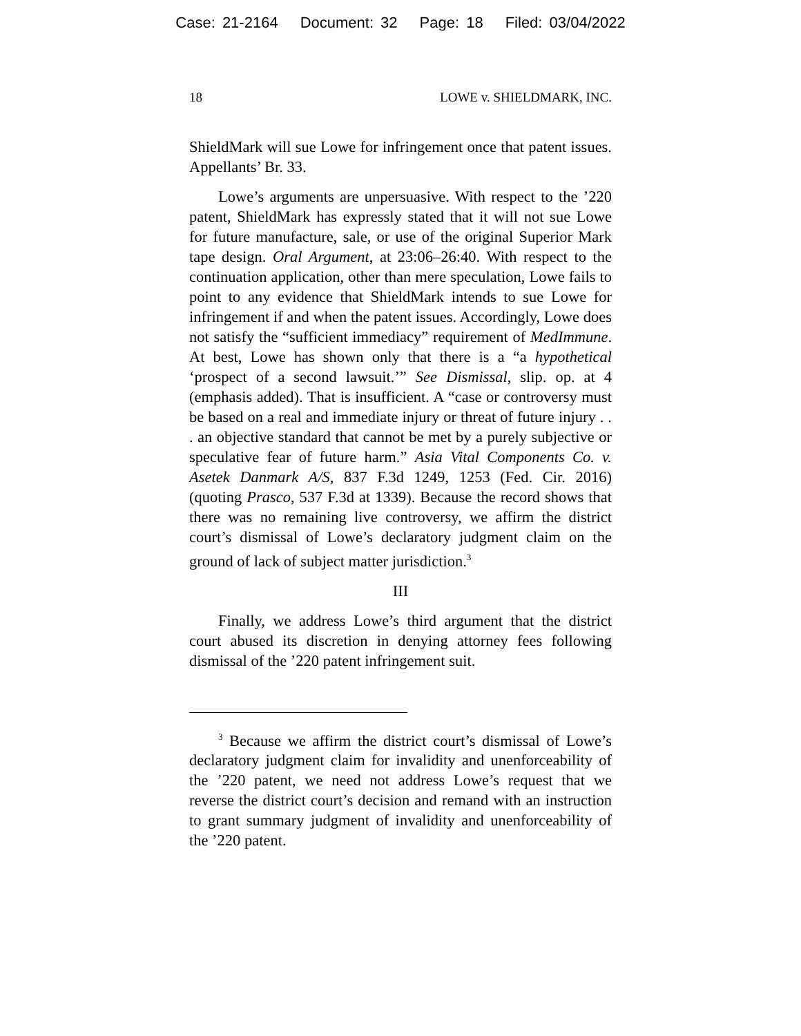Case: 21-2164 Document: 32 Page: 18 Filed: 03/04/2022
18 LOWE v. SHIELDMARK, INC.
ShieldMark will sue Lowe for infringement once that patent issues. Appellants’ Br. 33.
Lowe’s arguments are unpersuasive. With respect to the ’220 patent, ShieldMark has expressly stated that it will not sue Lowe for future manufacture, sale, or use of the original Superior Mark tape design. Oral Argument, at 23:06–26:40. With respect to the continuation application, other than mere speculation, Lowe fails to point to any evidence that ShieldMark intends to sue Lowe for infringement if and when the patent issues. Accordingly, Lowe does not satisfy the “sufficient immediacy” requirement of MedImmune. At best, Lowe has shown only that there is a “a hypothetical ‘prospect of a second lawsuit.’” See Dismissal, slip. op. at 4 (emphasis added). That is insufficient. A “case or controversy must be based on a real and immediate injury or threat of future injury . . . an objective standard that cannot be met by a purely subjective or speculative fear of future harm.” Asia Vital Components Co. v. Asetek Danmark A/S, 837 F.3d 1249, 1253 (Fed. Cir. 2016) (quoting Prasco, 537 F.3d at 1339). Because the record shows that there was no remaining live controversy, we affirm the district court’s dismissal of Lowe’s declaratory judgment claim on the ground of lack of subject matter jurisdiction.<sup>3</sup>
III
Finally, we address Lowe’s third argument that the district court abused its discretion in denying attorney fees following dismissal of the ’220 patent infringement suit.
<sup>3</sup> Because we affirm the district court’s dismissal of Lowe’s declaratory judgment claim for invalidity and unenforceability of the ’220 patent, we need not address Lowe’s request that we reverse the district court’s decision and remand with an instruction to grant summary judgment of invalidity and unenforceability of the ’220 patent.